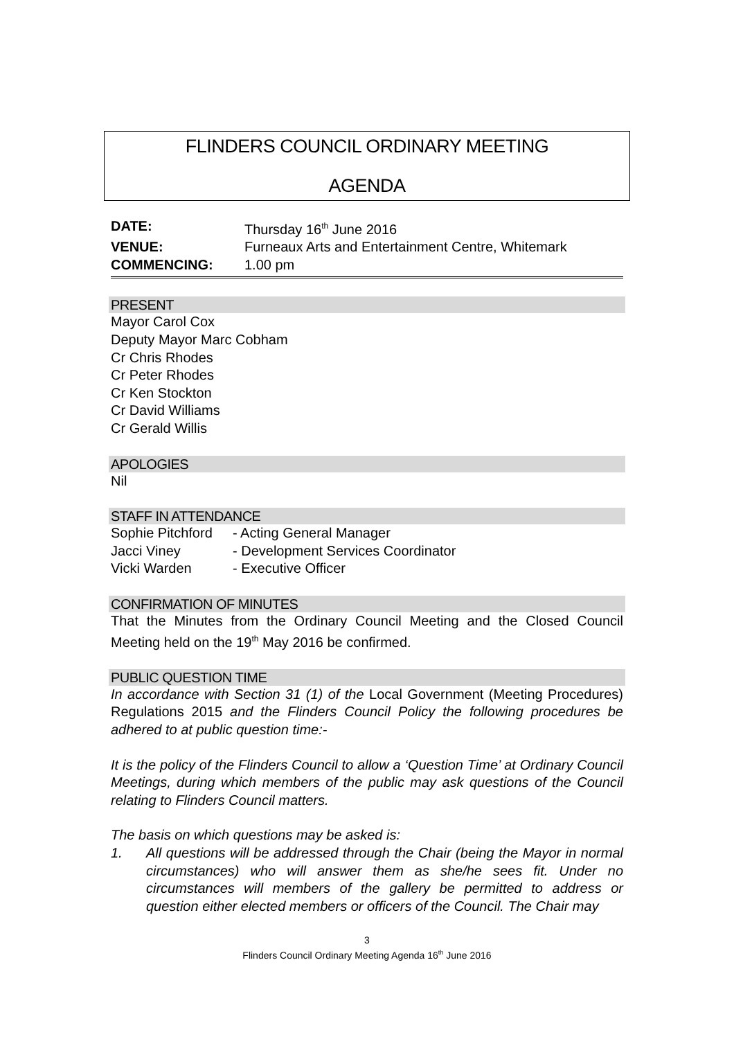FLINDERS COUNCIL ORDINARY MEETING
AGENDA
DATE: Thursday 16<sup>th</sup> June 2016 VENUE: Furneaux Arts and Entertainment Centre, Whitemark COMMENCING: 1.00 pm
PRESENT
Mayor Carol Cox
Deputy Mayor Marc Cobham
Cr Chris Rhodes
Cr Peter Rhodes
Cr Ken Stockton
Cr David Williams
Cr Gerald Willis
APOLOGIES
Nil
STAFF IN ATTENDANCE
Sophie Pitchford - Acting General Manager Jacci Viney - Development Services Coordinator Vicki Warden - Executive Officer
CONFIRMATION OF MINUTES
That the Minutes from the Ordinary Council Meeting and the Closed Council Meeting held on the 19<sup>th</sup> May 2016 be confirmed.
PUBLIC QUESTION TIME
In accordance with Section 31 (1) of the Local Government (Meeting Procedures) Regulations 2015 and the Flinders Council Policy the following procedures be adhered to at public question time:-
It is the policy of the Flinders Council to allow a ‘Question Time’ at Ordinary Council Meetings, during which members of the public may ask questions of the Council relating to Flinders Council matters.
The basis on which questions may be asked is:
1. All questions will be addressed through the Chair (being the Mayor in normal circumstances) who will answer them as she/he sees fit. Under no circumstances will members of the gallery be permitted to address or question either elected members or officers of the Council. The Chair may
3
Flinders Council Ordinary Meeting Agenda 16<sup>th</sup> June 2016